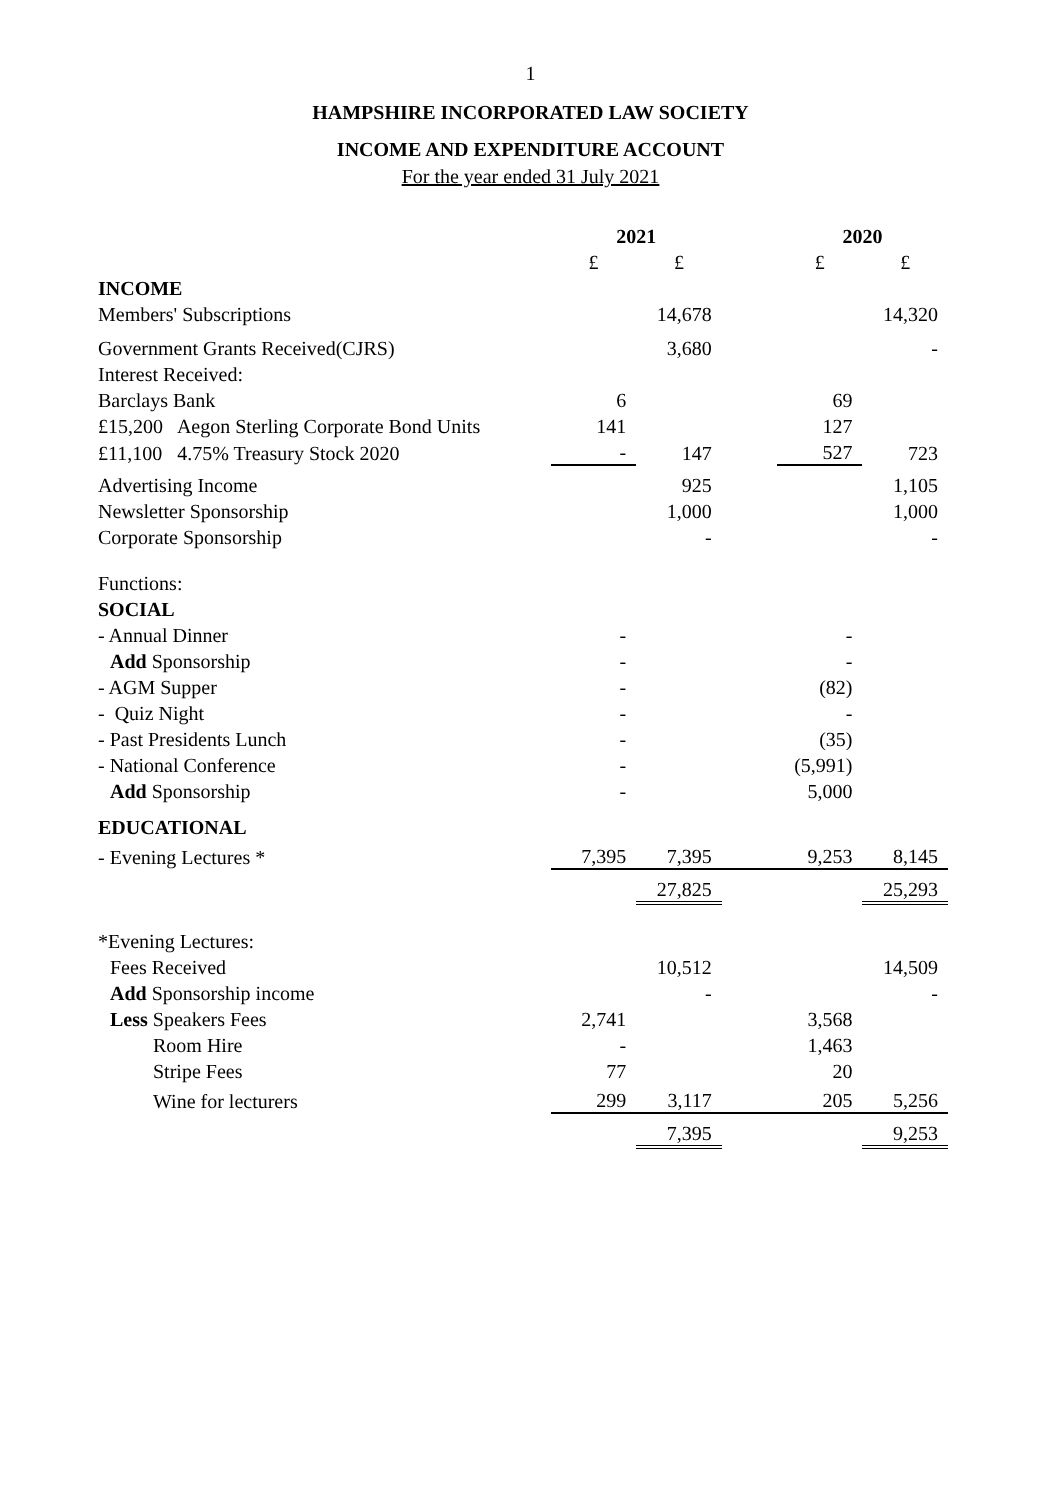1
HAMPSHIRE INCORPORATED LAW SOCIETY
INCOME AND EXPENDITURE ACCOUNT
For the year ended 31 July 2021
| | 2021 | | | 2020 | |
| | £ | £ | | £ | £ |
| INCOME | | | | | |
| Members' Subscriptions | | 14,678 | | | 14,320 |
| Government Grants Received(CJRS) | | 3,680 | | | - |
| Interest Received: | | | | | |
| Barclays Bank | 6 | | | 69 | |
| £15,200 Aegon Sterling Corporate Bond Units | 141 | | | 127 | |
| £11,100 4.75% Treasury Stock 2020 | - | 147 | | 527 | 723 |
| Advertising Income | | 925 | | | 1,105 |
| Newsletter Sponsorship | | 1,000 | | | 1,000 |
| Corporate Sponsorship | | - | | | - |
| Functions: | | | | | |
| SOCIAL | | | | | |
| - Annual Dinner | - | | | - | |
| Add Sponsorship | - | | | - | |
| - AGM Supper | - | | | (82) | |
| - Quiz Night | - | | | - | |
| - Past Presidents Lunch | - | | | (35) | |
| - National Conference | - | | | (5,991) | |
| Add Sponsorship | - | | | 5,000 | |
| EDUCATIONAL | | | | | |
| - Evening Lectures * | 7,395 | 7,395 | | 9,253 | 8,145 |
| | | 27,825 | | | 25,293 |
| *Evening Lectures: | | | | | |
| Fees Received | | 10,512 | | | 14,509 |
| Add Sponsorship income | | - | | | - |
| Less Speakers Fees | 2,741 | | | 3,568 | |
| Room Hire | - | | | 1,463 | |
| Stripe Fees | 77 | | | 20 | |
| Wine for lecturers | 299 | 3,117 | | 205 | 5,256 |
| | | 7,395 | | | 9,253 |